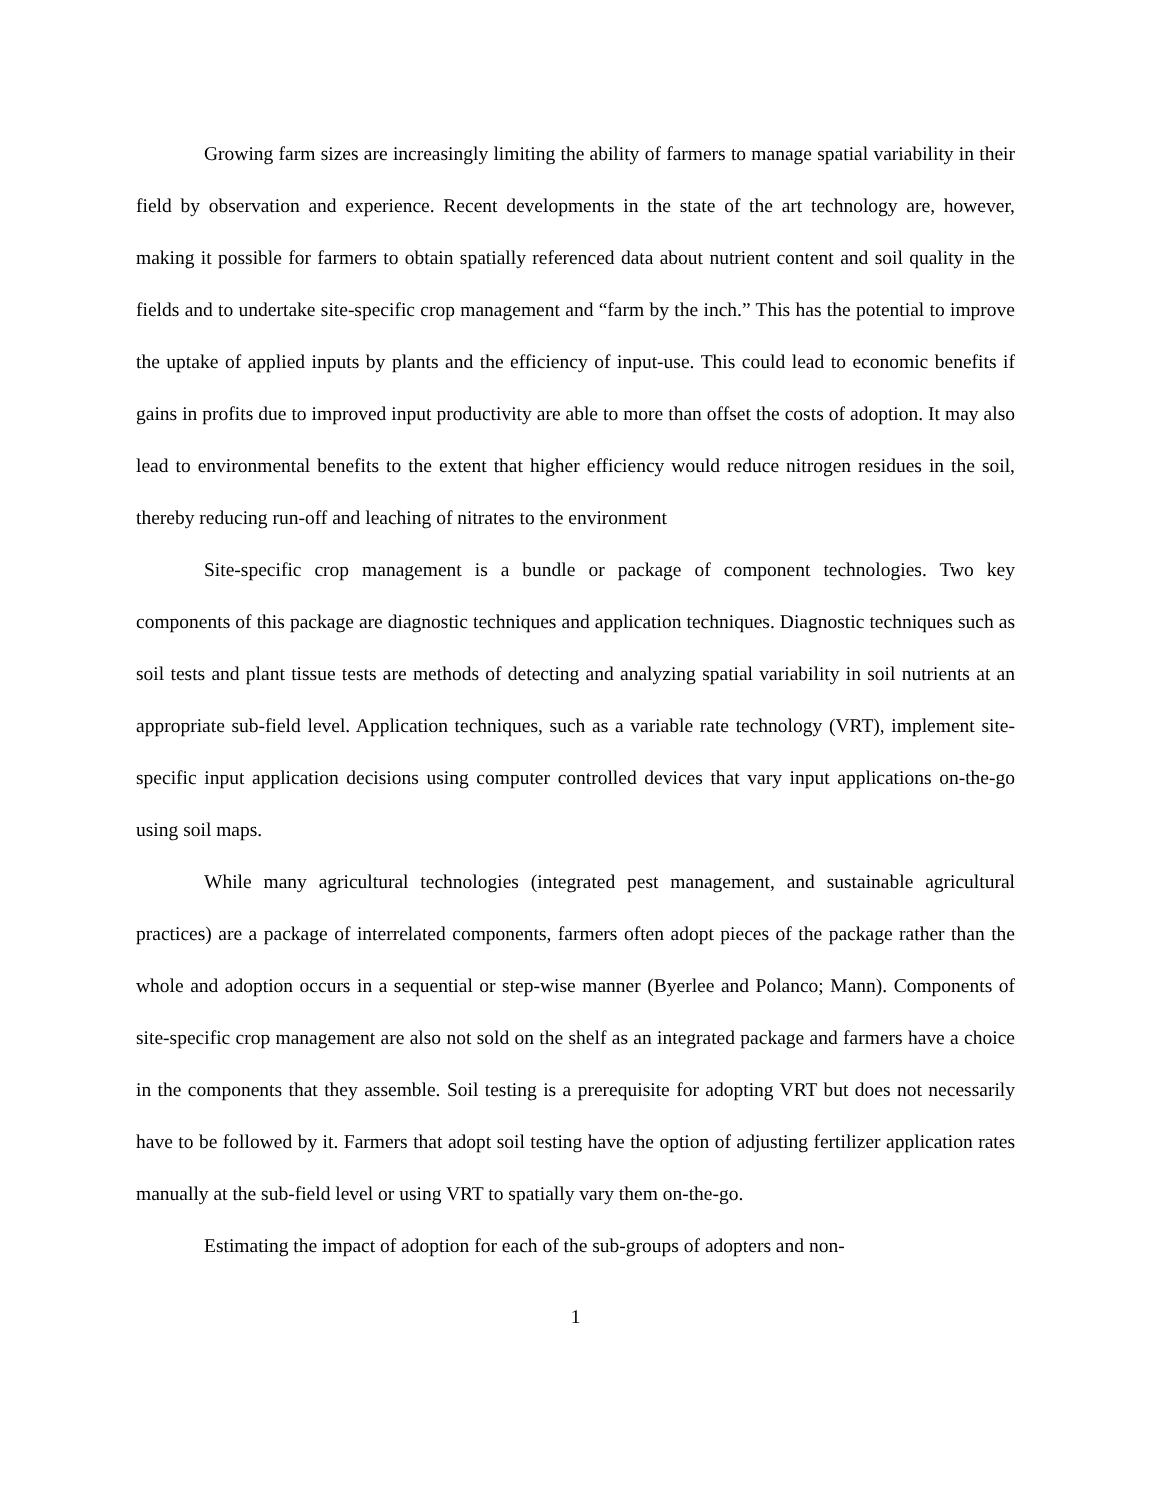Growing farm sizes are increasingly limiting the ability of farmers to manage spatial variability in their field by observation and experience. Recent developments in the state of the art technology are, however, making it possible for farmers to obtain spatially referenced data about nutrient content and soil quality in the fields and to undertake site-specific crop management and “farm by the inch.” This has the potential to improve the uptake of applied inputs by plants and the efficiency of input-use. This could lead to economic benefits if gains in profits due to improved input productivity are able to more than offset the costs of adoption. It may also lead to environmental benefits to the extent that higher efficiency would reduce nitrogen residues in the soil, thereby reducing run-off and leaching of nitrates to the environment
Site-specific crop management is a bundle or package of component technologies. Two key components of this package are diagnostic techniques and application techniques. Diagnostic techniques such as soil tests and plant tissue tests are methods of detecting and analyzing spatial variability in soil nutrients at an appropriate sub-field level. Application techniques, such as a variable rate technology (VRT), implement site-specific input application decisions using computer controlled devices that vary input applications on-the-go using soil maps.
While many agricultural technologies (integrated pest management, and sustainable agricultural practices) are a package of interrelated components, farmers often adopt pieces of the package rather than the whole and adoption occurs in a sequential or step-wise manner (Byerlee and Polanco; Mann). Components of site-specific crop management are also not sold on the shelf as an integrated package and farmers have a choice in the components that they assemble. Soil testing is a prerequisite for adopting VRT but does not necessarily have to be followed by it. Farmers that adopt soil testing have the option of adjusting fertilizer application rates manually at the sub-field level or using VRT to spatially vary them on-the-go.
Estimating the impact of adoption for each of the sub-groups of adopters and non-
1